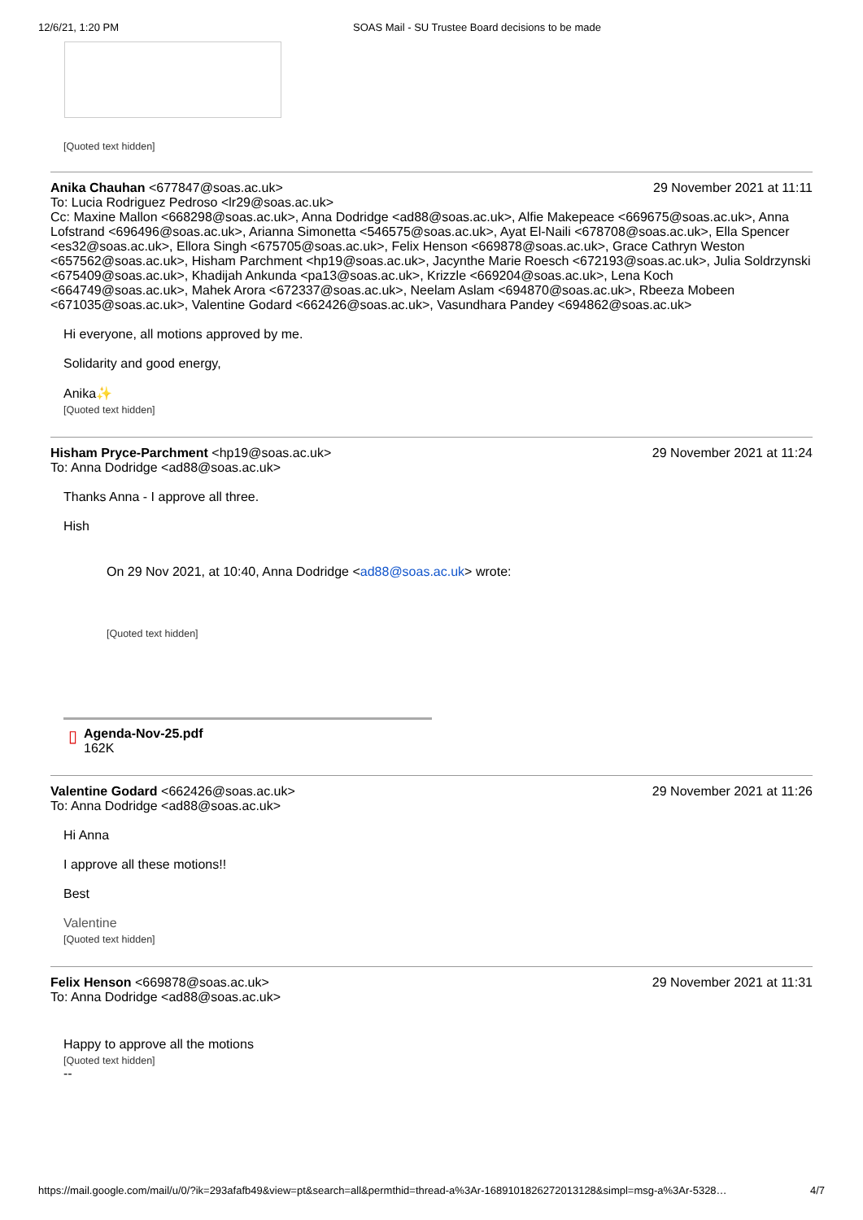12/6/21, 1:20 PM SOAS Mail - SU Trustee Board decisions to be made
[Quoted text hidden]
Anika Chauhan <677847@soas.ac.uk> 29 November 2021 at 11:11
To: Lucia Rodriguez Pedroso <lr29@soas.ac.uk>
Cc: Maxine Mallon <668298@soas.ac.uk>, Anna Dodridge <ad88@soas.ac.uk>, Alfie Makepeace <669675@soas.ac.uk>, Anna Lofstrand <696496@soas.ac.uk>, Arianna Simonetta <546575@soas.ac.uk>, Ayat El-Naili <678708@soas.ac.uk>, Ella Spencer <es32@soas.ac.uk>, Ellora Singh <675705@soas.ac.uk>, Felix Henson <669878@soas.ac.uk>, Grace Cathryn Weston <657562@soas.ac.uk>, Hisham Parchment <hp19@soas.ac.uk>, Jacynthe Marie Roesch <672193@soas.ac.uk>, Julia Soldrzynski <675409@soas.ac.uk>, Khadijah Ankunda <pa13@soas.ac.uk>, Krizzle <669204@soas.ac.uk>, Lena Koch <664749@soas.ac.uk>, Mahek Arora <672337@soas.ac.uk>, Neelam Aslam <694870@soas.ac.uk>, Rbeeza Mobeen <671035@soas.ac.uk>, Valentine Godard <662426@soas.ac.uk>, Vasundhara Pandey <694862@soas.ac.uk>
Hi everyone, all motions approved by me.
Solidarity and good energy,
Anika✨
[Quoted text hidden]
Hisham Pryce-Parchment <hp19@soas.ac.uk> 29 November 2021 at 11:24
To: Anna Dodridge <ad88@soas.ac.uk>
Thanks Anna - I approve all three.
Hish
On 29 Nov 2021, at 10:40, Anna Dodridge <ad88@soas.ac.uk> wrote:
[Quoted text hidden]
▯
Agenda-Nov-25.pdf
162K
Valentine Godard <662426@soas.ac.uk> 29 November 2021 at 11:26
To: Anna Dodridge <ad88@soas.ac.uk>
Hi Anna
I approve all these motions!!
Best
Valentine
[Quoted text hidden]
Felix Henson <669878@soas.ac.uk> 29 November 2021 at 11:31
To: Anna Dodridge <ad88@soas.ac.uk>
Happy to approve all the motions
[Quoted text hidden]
--
https://mail.google.com/mail/u/0/?ik=293afafb49&view=pt&search=all&permthid=thread-a%3Ar-1689101826272013128&simpl=msg-a%3Ar-5328… 4/7